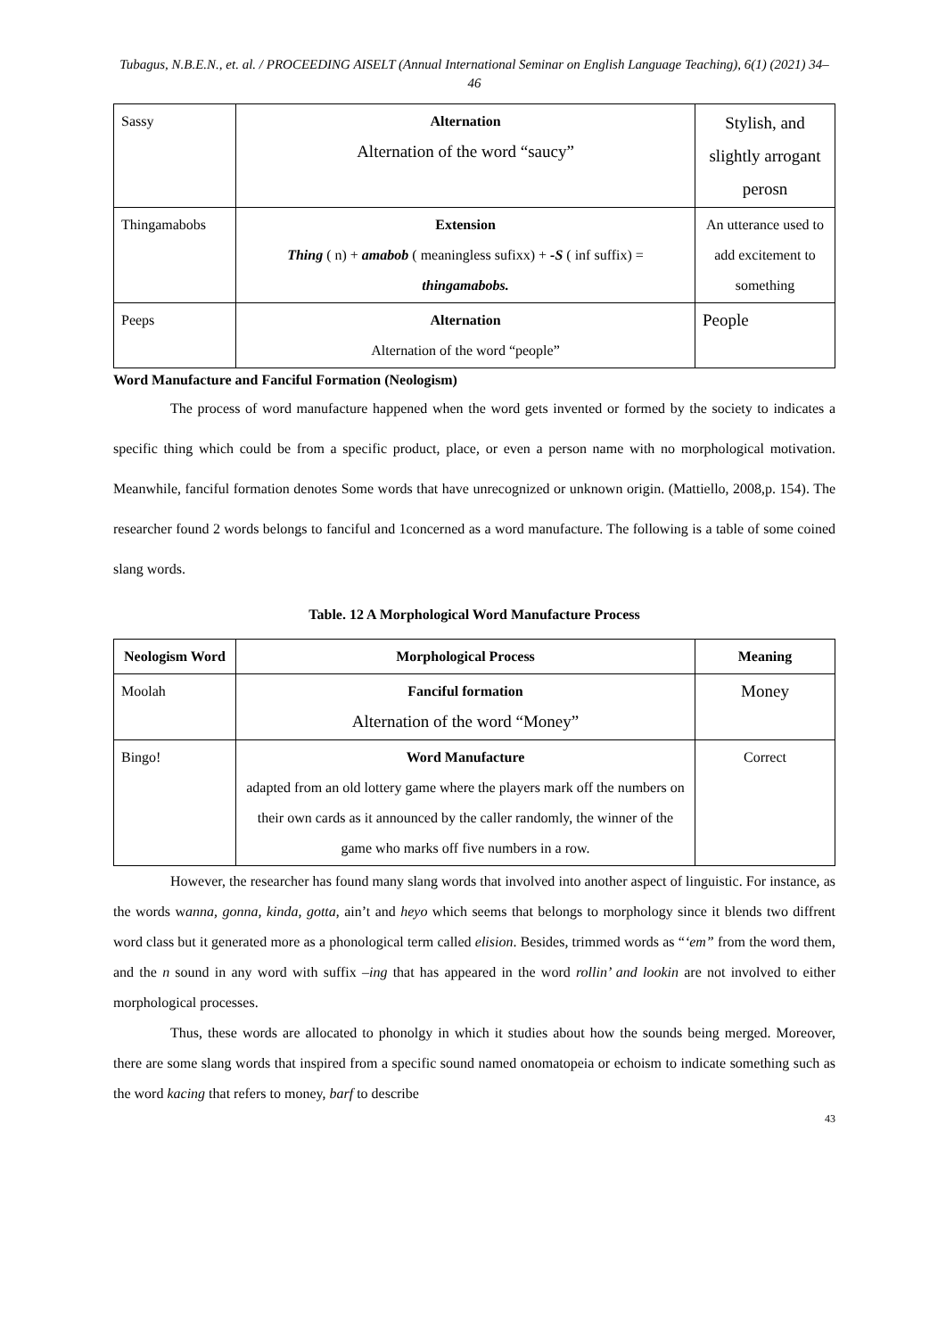Tubagus, N.B.E.N., et. al. / PROCEEDING AISELT (Annual International Seminar on English Language Teaching), 6(1) (2021) 34–46
| Sassy | Alternation Alternation of the word “saucy” | Stylish, and slightly arrogant perosn |
| Thingamabobs | Extension Thing ( n) + amabob ( meaningless sufixx) + -S ( inf suffix) = thingamabobs. | An utterance used to add excitement to something |
| Peeps | Alternation Alternation of the word “people” | People |
Word Manufacture and Fanciful Formation (Neologism)
The process of word manufacture happened when the word gets invented or formed by the society to indicates a specific thing which could be from a specific product, place, or even a person name with no morphological motivation. Meanwhile, fanciful formation denotes Some words that have unrecognized or unknown origin. (Mattiello, 2008,p. 154). The researcher found 2 words belongs to fanciful and 1concerned as a word manufacture. The following is a table of some coined slang words.
Table. 12 A Morphological Word Manufacture Process
| Neologism Word | Morphological Process | Meaning |
| --- | --- | --- |
| Moolah | Fanciful formation Alternation of the word “Money” | Money |
| Bingo! | Word Manufacture adapted from an old lottery game where the players mark off the numbers on their own cards as it announced by the caller randomly, the winner of the game who marks off five numbers in a row. | Correct |
However, the researcher has found many slang words that involved into another aspect of linguistic. For instance, as the words wanna, gonna, kinda, gotta, ain’t and heyo which seems that belongs to morphology since it blends two diffrent word class but it generated more as a phonological term called elision. Besides, trimmed words as “‘em” from the word them, and the n sound in any word with suffix –ing that has appeared in the word rollin’ and lookin are not involved to either morphological processes.
Thus, these words are allocated to phonolgy in which it studies about how the sounds being merged. Moreover, there are some slang words that inspired from a specific sound named onomatopeia or echoism to indicate something such as the word kacing that refers to money, barf to describe
43